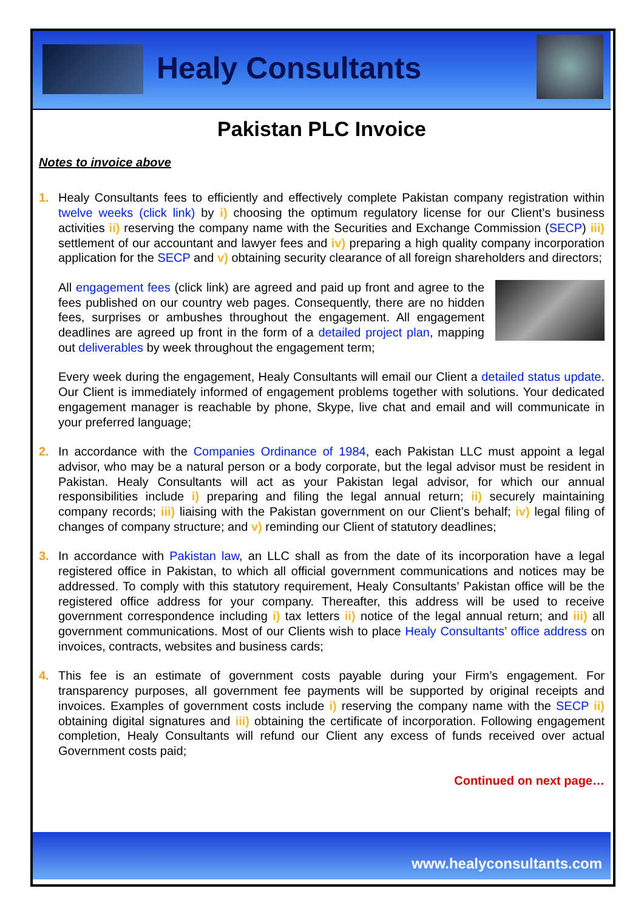Healy Consultants
Pakistan PLC Invoice
Notes to invoice above
1. Healy Consultants fees to efficiently and effectively complete Pakistan company registration within twelve weeks (click link) by i) choosing the optimum regulatory license for our Client’s business activities ii) reserving the company name with the Securities and Exchange Commission (SECP) iii) settlement of our accountant and lawyer fees and iv) preparing a high quality company incorporation application for the SECP and v) obtaining security clearance of all foreign shareholders and directors;
All engagement fees (click link) are agreed and paid up front and agree to the fees published on our country web pages. Consequently, there are no hidden fees, surprises or ambushes throughout the engagement. All engagement deadlines are agreed up front in the form of a detailed project plan, mapping out deliverables by week throughout the engagement term;
Every week during the engagement, Healy Consultants will email our Client a detailed status update. Our Client is immediately informed of engagement problems together with solutions. Your dedicated engagement manager is reachable by phone, Skype, live chat and email and will communicate in your preferred language;
2. In accordance with the Companies Ordinance of 1984, each Pakistan LLC must appoint a legal advisor, who may be a natural person or a body corporate, but the legal advisor must be resident in Pakistan. Healy Consultants will act as your Pakistan legal advisor, for which our annual responsibilities include i) preparing and filing the legal annual return; ii) securely maintaining company records; iii) liaising with the Pakistan government on our Client’s behalf; iv) legal filing of changes of company structure; and v) reminding our Client of statutory deadlines;
3. In accordance with Pakistan law, an LLC shall as from the date of its incorporation have a legal registered office in Pakistan, to which all official government communications and notices may be addressed. To comply with this statutory requirement, Healy Consultants’ Pakistan office will be the registered office address for your company. Thereafter, this address will be used to receive government correspondence including i) tax letters ii) notice of the legal annual return; and iii) all government communications. Most of our Clients wish to place Healy Consultants’ office address on invoices, contracts, websites and business cards;
4. This fee is an estimate of government costs payable during your Firm’s engagement. For transparency purposes, all government fee payments will be supported by original receipts and invoices. Examples of government costs include i) reserving the company name with the SECP ii) obtaining digital signatures and iii) obtaining the certificate of incorporation. Following engagement completion, Healy Consultants will refund our Client any excess of funds received over actual Government costs paid;
Continued on next page…
www.healyconsultants.com